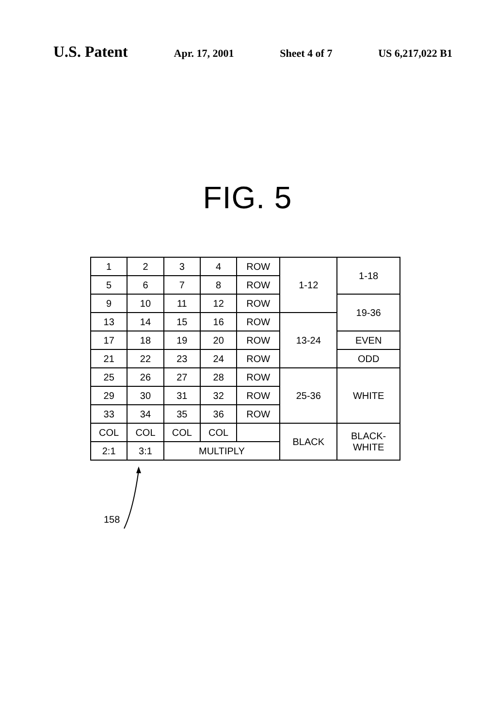U.S. Patent Apr. 17, 2001 Sheet 4 of 7 US 6,217,022 B1
FIG. 5
| 1 | 2 | 3 | 4 | ROW | 1-12 | 1-18 |
| 5 | 6 | 7 | 8 | ROW | | |
| 9 | 10 | 11 | 12 | ROW | | 19-36 |
| 13 | 14 | 15 | 16 | ROW | 13-24 | |
| 17 | 18 | 19 | 20 | ROW | | EVEN |
| 21 | 22 | 23 | 24 | ROW | | ODD |
| 25 | 26 | 27 | 28 | ROW | 25-36 | WHITE |
| 29 | 30 | 31 | 32 | ROW | | |
| 33 | 34 | 35 | 36 | ROW | | |
| COL | COL | COL | COL | | BLACK | BLACK- WHITE |
| 2:1 | 3:1 | MULTIPLY | | | | |
158